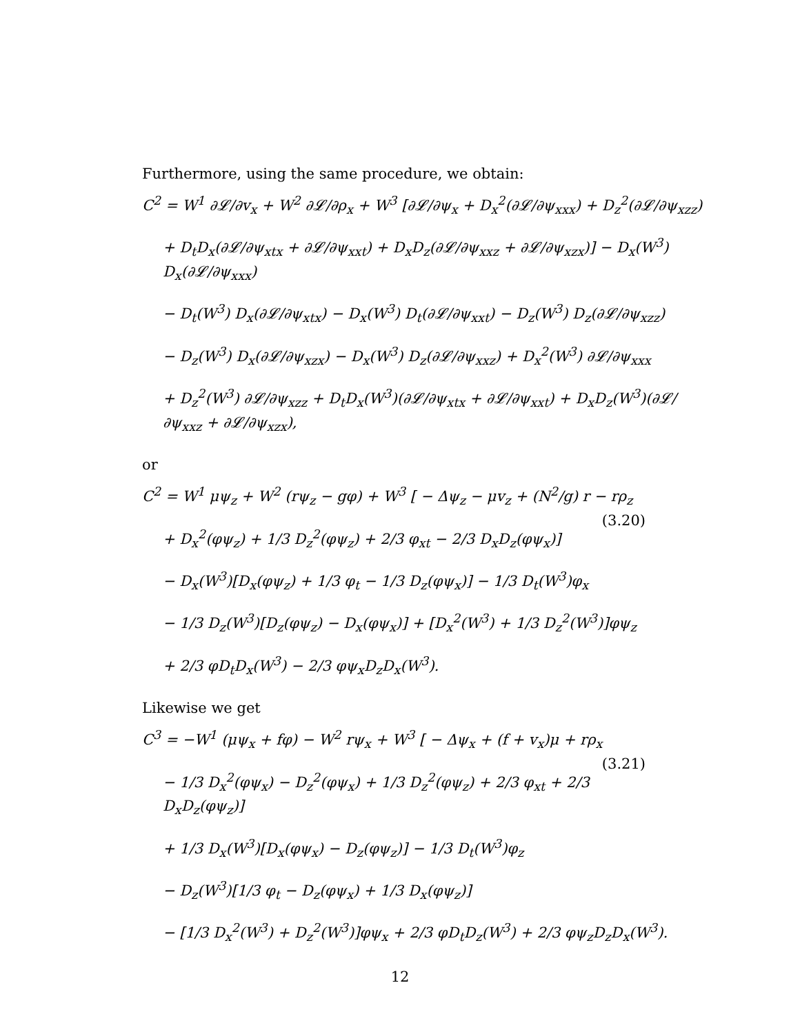Furthermore, using the same procedure, we obtain:
C<sup>2</sup> = W<sup>1</sup> ∂𝓛/∂v<sub>x</sub> + W<sup>2</sup> ∂𝓛/∂ρ<sub>x</sub> + W<sup>3</sup> [∂𝓛/∂ψ<sub>x</sub> + D<sub>x</sub><sup>2</sup>(∂𝓛/∂ψ<sub>xxx</sub>) + D<sub>z</sub><sup>2</sup>(∂𝓛/∂ψ<sub>xzz</sub>)
+ D<sub>t</sub>D<sub>x</sub>(∂𝓛/∂ψ<sub>xtx</sub> + ∂𝓛/∂ψ<sub>xxt</sub>) + D<sub>x</sub>D<sub>z</sub>(∂𝓛/∂ψ<sub>xxz</sub> + ∂𝓛/∂ψ<sub>xzx</sub>)] − D<sub>x</sub>(W<sup>3</sup>) D<sub>x</sub>(∂𝓛/∂ψ<sub>xxx</sub>)
− D<sub>t</sub>(W<sup>3</sup>) D<sub>x</sub>(∂𝓛/∂ψ<sub>xtx</sub>) − D<sub>x</sub>(W<sup>3</sup>) D<sub>t</sub>(∂𝓛/∂ψ<sub>xxt</sub>) − D<sub>z</sub>(W<sup>3</sup>) D<sub>z</sub>(∂𝓛/∂ψ<sub>xzz</sub>)
− D<sub>z</sub>(W<sup>3</sup>) D<sub>x</sub>(∂𝓛/∂ψ<sub>xzx</sub>) − D<sub>x</sub>(W<sup>3</sup>) D<sub>z</sub>(∂𝓛/∂ψ<sub>xxz</sub>) + D<sub>x</sub><sup>2</sup>(W<sup>3</sup>) ∂𝓛/∂ψ<sub>xxx</sub>
+ D<sub>z</sub><sup>2</sup>(W<sup>3</sup>) ∂𝓛/∂ψ<sub>xzz</sub> + D<sub>t</sub>D<sub>x</sub>(W<sup>3</sup>)(∂𝓛/∂ψ<sub>xtx</sub> + ∂𝓛/∂ψ<sub>xxt</sub>) + D<sub>x</sub>D<sub>z</sub>(W<sup>3</sup>)(∂𝓛/∂ψ<sub>xxz</sub> + ∂𝓛/∂ψ<sub>xzx</sub>),
or
C<sup>2</sup> = W<sup>1</sup> μψ<sub>z</sub> + W<sup>2</sup> (rψ<sub>z</sub> − gφ) + W<sup>3</sup> [ − Δψ<sub>z</sub> − μv<sub>z</sub> + (N<sup>2</sup>/g) r − rρ<sub>z</sub> (3.20)
+ D<sub>x</sub><sup>2</sup>(φψ<sub>z</sub>) + 1/3 D<sub>z</sub><sup>2</sup>(φψ<sub>z</sub>) + 2/3 φ<sub>xt</sub> − 2/3 D<sub>x</sub>D<sub>z</sub>(φψ<sub>x</sub>)]
− D<sub>x</sub>(W<sup>3</sup>)[D<sub>x</sub>(φψ<sub>z</sub>) + 1/3 φ<sub>t</sub> − 1/3 D<sub>z</sub>(φψ<sub>x</sub>)] − 1/3 D<sub>t</sub>(W<sup>3</sup>)φ<sub>x</sub>
− 1/3 D<sub>z</sub>(W<sup>3</sup>)[D<sub>z</sub>(φψ<sub>z</sub>) − D<sub>x</sub>(φψ<sub>x</sub>)] + [D<sub>x</sub><sup>2</sup>(W<sup>3</sup>) + 1/3 D<sub>z</sub><sup>2</sup>(W<sup>3</sup>)]φψ<sub>z</sub>
+ 2/3 φD<sub>t</sub>D<sub>x</sub>(W<sup>3</sup>) − 2/3 φψ<sub>x</sub>D<sub>z</sub>D<sub>x</sub>(W<sup>3</sup>).
Likewise we get
C<sup>3</sup> = −W<sup>1</sup> (μψ<sub>x</sub> + fφ) − W<sup>2</sup> rψ<sub>x</sub> + W<sup>3</sup> [ − Δψ<sub>x</sub> + (f + v<sub>x</sub>)μ + rρ<sub>x</sub> (3.21)
− 1/3 D<sub>x</sub><sup>2</sup>(φψ<sub>x</sub>) − D<sub>z</sub><sup>2</sup>(φψ<sub>x</sub>) + 1/3 D<sub>z</sub><sup>2</sup>(φψ<sub>z</sub>) + 2/3 φ<sub>xt</sub> + 2/3 D<sub>x</sub>D<sub>z</sub>(φψ<sub>z</sub>)]
+ 1/3 D<sub>x</sub>(W<sup>3</sup>)[D<sub>x</sub>(φψ<sub>x</sub>) − D<sub>z</sub>(φψ<sub>z</sub>)] − 1/3 D<sub>t</sub>(W<sup>3</sup>)φ<sub>z</sub>
− D<sub>z</sub>(W<sup>3</sup>)[1/3 φ<sub>t</sub> − D<sub>z</sub>(φψ<sub>x</sub>) + 1/3 D<sub>x</sub>(φψ<sub>z</sub>)]
− [1/3 D<sub>x</sub><sup>2</sup>(W<sup>3</sup>) + D<sub>z</sub><sup>2</sup>(W<sup>3</sup>)]φψ<sub>x</sub> + 2/3 φD<sub>t</sub>D<sub>z</sub>(W<sup>3</sup>) + 2/3 φψ<sub>z</sub>D<sub>z</sub>D<sub>x</sub>(W<sup>3</sup>).
12